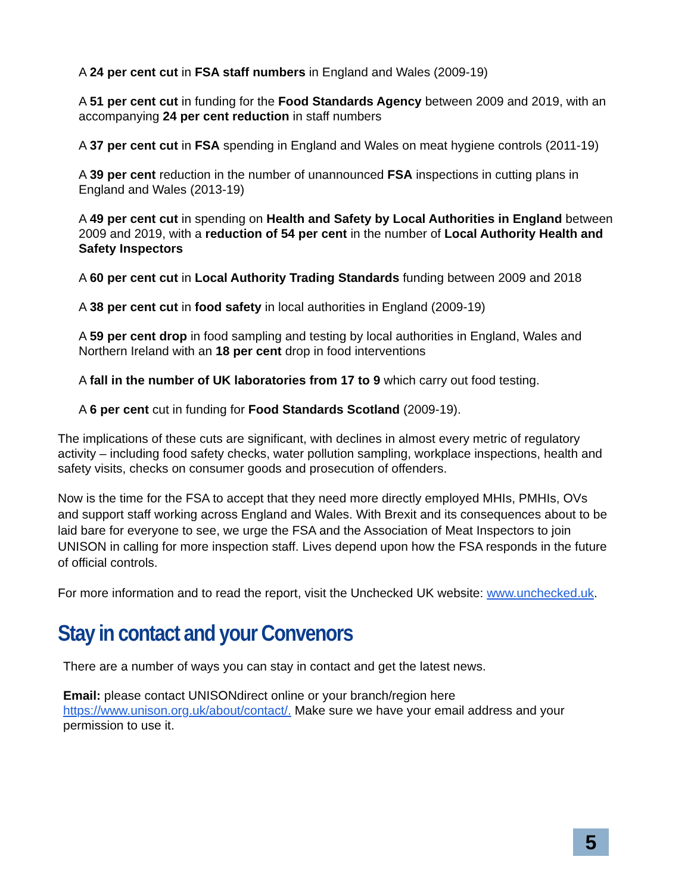A 24 per cent cut in FSA staff numbers in England and Wales (2009-19)
A 51 per cent cut in funding for the Food Standards Agency between 2009 and 2019, with an accompanying 24 per cent reduction in staff numbers
A 37 per cent cut in FSA spending in England and Wales on meat hygiene controls (2011-19)
A 39 per cent reduction in the number of unannounced FSA inspections in cutting plans in England and Wales (2013-19)
A 49 per cent cut in spending on Health and Safety by Local Authorities in England between 2009 and 2019, with a reduction of 54 per cent in the number of Local Authority Health and Safety Inspectors
A 60 per cent cut in Local Authority Trading Standards funding between 2009 and 2018
A 38 per cent cut in food safety in local authorities in England (2009-19)
A 59 per cent drop in food sampling and testing by local authorities in England, Wales and Northern Ireland with an 18 per cent drop in food interventions
A fall in the number of UK laboratories from 17 to 9 which carry out food testing.
A 6 per cent cut in funding for Food Standards Scotland (2009-19).
The implications of these cuts are significant, with declines in almost every metric of regulatory activity – including food safety checks, water pollution sampling, workplace inspections, health and safety visits, checks on consumer goods and prosecution of offenders.
Now is the time for the FSA to accept that they need more directly employed MHIs, PMHIs, OVs and support staff working across England and Wales. With Brexit and its consequences about to be laid bare for everyone to see, we urge the FSA and the Association of Meat Inspectors to join UNISON in calling for more inspection staff. Lives depend upon how the FSA responds in the future of official controls.
For more information and to read the report, visit the Unchecked UK website: www.unchecked.uk.
Stay in contact and your Convenors
There are a number of ways you can stay in contact and get the latest news.
Email: please contact UNISONdirect online or your branch/region here https://www.unison.org.uk/about/contact/. Make sure we have your email address and your permission to use it.
5